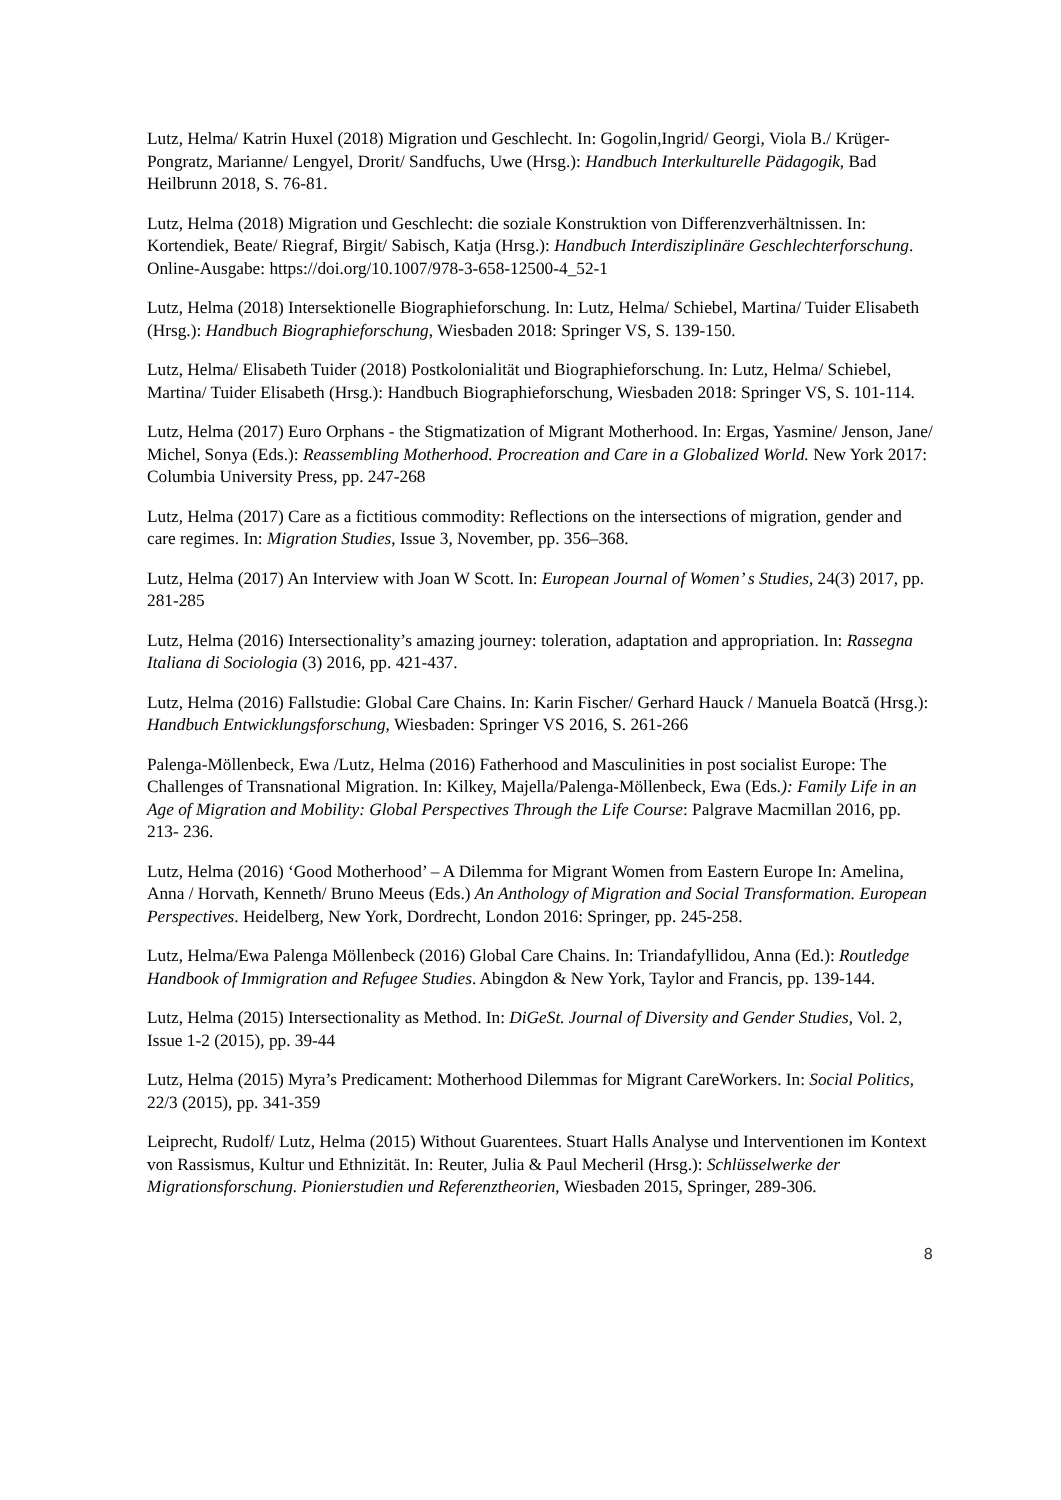Lutz, Helma/ Katrin Huxel (2018) Migration und Geschlecht. In: Gogolin,Ingrid/ Georgi, Viola B./ Krüger-Pongratz, Marianne/ Lengyel, Drorit/ Sandfuchs, Uwe (Hrsg.): Handbuch Interkulturelle Pädagogik, Bad Heilbrunn 2018, S. 76-81.
Lutz, Helma (2018) Migration und Geschlecht: die soziale Konstruktion von Differenzverhältnissen. In: Kortendiek, Beate/ Riegraf, Birgit/ Sabisch, Katja (Hrsg.): Handbuch Interdisziplinäre Geschlechterforschung. Online-Ausgabe: https://doi.org/10.1007/978-3-658-12500-4_52-1
Lutz, Helma (2018) Intersektionelle Biographieforschung. In: Lutz, Helma/ Schiebel, Martina/ Tuider Elisabeth (Hrsg.): Handbuch Biographieforschung, Wiesbaden 2018: Springer VS, S. 139-150.
Lutz, Helma/ Elisabeth Tuider (2018) Postkolonialität und Biographieforschung. In: Lutz, Helma/ Schiebel, Martina/ Tuider Elisabeth (Hrsg.): Handbuch Biographieforschung, Wiesbaden 2018: Springer VS, S. 101-114.
Lutz, Helma (2017) Euro Orphans - the Stigmatization of Migrant Motherhood. In: Ergas, Yasmine/ Jenson, Jane/ Michel, Sonya (Eds.): Reassembling Motherhood. Procreation and Care in a Globalized World. New York 2017: Columbia University Press, pp. 247-268
Lutz, Helma (2017) Care as a fictitious commodity: Reflections on the intersections of migration, gender and care regimes. In: Migration Studies, Issue 3, November, pp. 356–368.
Lutz, Helma (2017) An Interview with Joan W Scott. In: European Journal of Women’ s Studies, 24(3) 2017, pp. 281-285
Lutz, Helma (2016) Intersectionality’s amazing journey: toleration, adaptation and appropriation. In: Rassegna Italiana di Sociologia (3) 2016, pp. 421-437.
Lutz, Helma (2016) Fallstudie: Global Care Chains. In: Karin Fischer/ Gerhard Hauck / Manuela Boatcă (Hrsg.): Handbuch Entwicklungsforschung, Wiesbaden: Springer VS 2016, S. 261-266
Palenga-Möllenbeck, Ewa /Lutz, Helma (2016) Fatherhood and Masculinities in post socialist Europe: The Challenges of Transnational Migration. In: Kilkey, Majella/Palenga-Möllenbeck, Ewa (Eds.): Family Life in an Age of Migration and Mobility: Global Perspectives Through the Life Course: Palgrave Macmillan 2016, pp. 213- 236.
Lutz, Helma (2016) ‘Good Motherhood’ – A Dilemma for Migrant Women from Eastern Europe In: Amelina, Anna / Horvath, Kenneth/ Bruno Meeus (Eds.) An Anthology of Migration and Social Transformation. European Perspectives. Heidelberg, New York, Dordrecht, London 2016: Springer, pp. 245-258.
Lutz, Helma/Ewa Palenga Möllenbeck (2016) Global Care Chains. In: Triandafyllidou, Anna (Ed.): Routledge Handbook of Immigration and Refugee Studies. Abingdon & New York, Taylor and Francis, pp. 139-144.
Lutz, Helma (2015) Intersectionality as Method. In: DiGeSt. Journal of Diversity and Gender Studies, Vol. 2, Issue 1-2 (2015), pp. 39-44
Lutz, Helma (2015) Myra’s Predicament: Motherhood Dilemmas for Migrant CareWorkers. In: Social Politics, 22/3 (2015), pp. 341-359
Leiprecht, Rudolf/ Lutz, Helma (2015) Without Guarentees. Stuart Halls Analyse und Interventionen im Kontext von Rassismus, Kultur und Ethnizität. In: Reuter, Julia & Paul Mecheril (Hrsg.): Schlüsselwerke der Migrationsforschung. Pionierstudien und Referenztheorien, Wiesbaden 2015, Springer, 289-306.
8